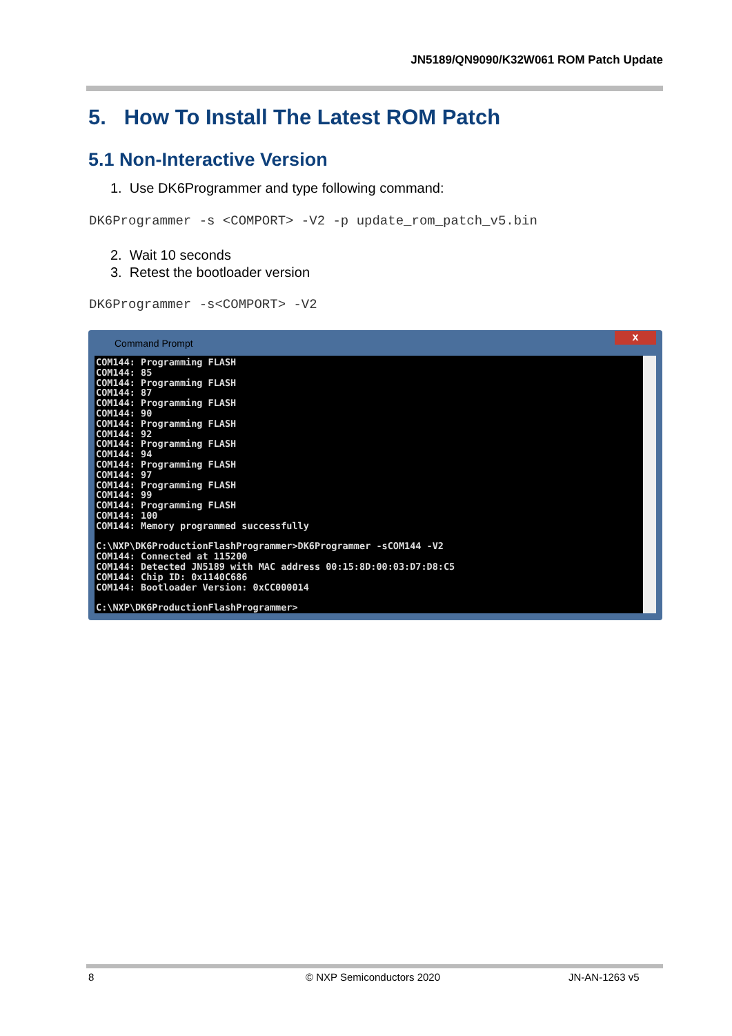JN5189/QN9090/K32W061 ROM Patch Update
5. How To Install The Latest ROM Patch
5.1 Non-Interactive Version
1. Use DK6Programmer and type following command:
DK6Programmer -s <COMPORT> -V2 -p update_rom_patch_v5.bin
2. Wait 10 seconds
3. Retest the bootloader version
DK6Programmer -s<COMPORT> -V2
Command Prompt
x
COM144: Programming FLASH COM144: 85 COM144: Programming FLASH COM144: 87 COM144: Programming FLASH COM144: 90 COM144: Programming FLASH COM144: 92 COM144: Programming FLASH COM144: 94 COM144: Programming FLASH COM144: 97 COM144: Programming FLASH COM144: 99 COM144: Programming FLASH COM144: 100 COM144: Memory programmed successfully C:\NXP\DK6ProductionFlashProgrammer>DK6Programmer -sCOM144 -V2 COM144: Connected at 115200 COM144: Detected JN5189 with MAC address 00:15:8D:00:03:D7:D8:C5 COM144: Chip ID: 0x1140C686 COM144: Bootloader Version: 0xCC000014 C:\NXP\DK6ProductionFlashProgrammer>
8 © NXP Semiconductors 2020 JN-AN-1263 v5